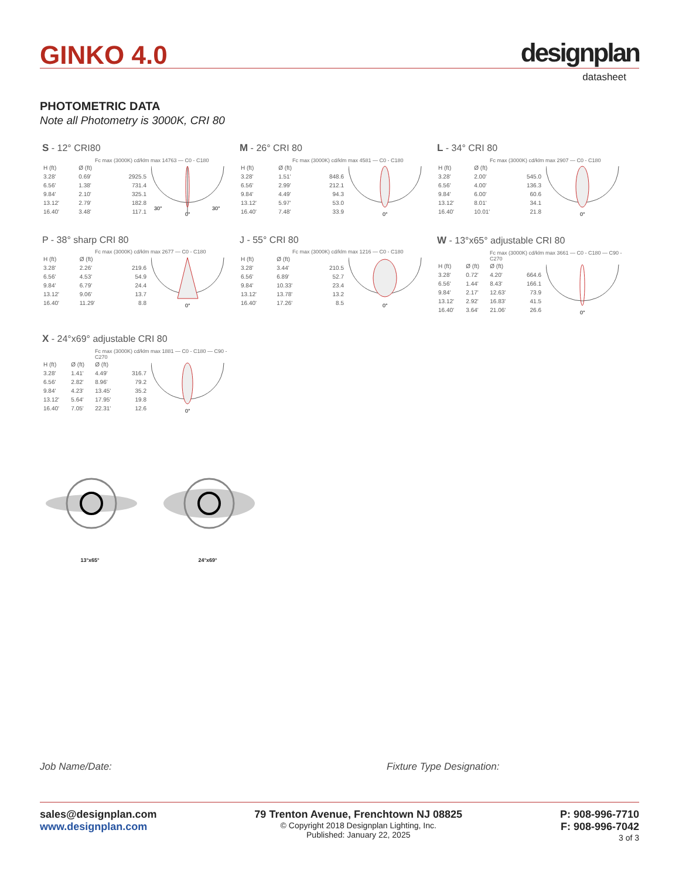GINKO 4.0 designplan
datasheet
PHOTOMETRIC DATA
Note all Photometry is 3000K, CRI 80
S - 12° CRI80
Fc max (3000K) cd/klm max 14763 — C0 - C180
| H (ft) | Ø (ft) | |
| --- | --- | --- |
| 3.28' | 0.69' | 2925.5 |
| 6.56' | 1.38' | 731.4 |
| 9.84' | 2.10' | 325.1 |
| 13.12' | 2.79' | 182.8 |
| 16.40' | 3.48' | 117.1 |
30°
0°
30°
M - 26° CRI 80
Fc max (3000K) cd/klm max 4581 — C0 - C180
| H (ft) | Ø (ft) | |
| --- | --- | --- |
| 3.28' | 1.51' | 848.6 |
| 6.56' | 2.99' | 212.1 |
| 9.84' | 4.49' | 94.3 |
| 13.12' | 5.97' | 53.0 |
| 16.40' | 7.48' | 33.9 |
0°
L - 34° CRI 80
Fc max (3000K) cd/klm max 2907 — C0 - C180
| H (ft) | Ø (ft) | |
| --- | --- | --- |
| 3.28' | 2.00' | 545.0 |
| 6.56' | 4.00' | 136.3 |
| 9.84' | 6.00' | 60.6 |
| 13.12' | 8.01' | 34.1 |
| 16.40' | 10.01' | 21.8 |
0°
P - 38° sharp CRI 80
Fc max (3000K) cd/klm max 2677 — C0 - C180
| H (ft) | Ø (ft) | |
| --- | --- | --- |
| 3.28' | 2.26' | 219.6 |
| 6.56' | 4.53' | 54.9 |
| 9.84' | 6.79' | 24.4 |
| 13.12' | 9.06' | 13.7 |
| 16.40' | 11.29' | 8.8 |
0°
J - 55° CRI 80
Fc max (3000K) cd/klm max 1216 — C0 - C180
| H (ft) | Ø (ft) | |
| --- | --- | --- |
| 3.28' | 3.44' | 210.5 |
| 6.56' | 6.89' | 52.7 |
| 9.84' | 10.33' | 23.4 |
| 13.12' | 13.78' | 13.2 |
| 16.40' | 17.26' | 8.5 |
0°
W - 13°x65° adjustable CRI 80
Fc max (3000K) cd/klm max 3661 — C0 - C180 — C90 - C270
| H (ft) | Ø (ft) | Ø (ft) | |
| --- | --- | --- | --- |
| 3.28' | 0.72' | 4.20' | 664.6 |
| 6.56' | 1.44' | 8.43' | 166.1 |
| 9.84' | 2.17' | 12.63' | 73.9 |
| 13.12' | 2.92' | 16.83' | 41.5 |
| 16.40' | 3.64' | 21.06' | 26.6 |
0°
X - 24°x69° adjustable CRI 80
Fc max (3000K) cd/klm max 1881 — C0 - C180 — C90 - C270
| H (ft) | Ø (ft) | Ø (ft) | |
| --- | --- | --- | --- |
| 3.28' | 1.41' | 4.49' | 316.7 |
| 6.56' | 2.82' | 8.96' | 79.2 |
| 9.84' | 4.23' | 13.45' | 35.2 |
| 13.12' | 5.64' | 17.95' | 19.8 |
| 16.40' | 7.05' | 22.31' | 12.6 |
0°
13°x65° 24°x69°
Job Name/Date: Fixture Type Designation:
sales@designplan.com
www.designplan.com
79 Trenton Avenue, Frenchtown NJ 08825
© Copyright 2018 Designplan Lighting, Inc.
Published: January 22, 2025
P: 908-996-7710
F: 908-996-7042
3 of 3